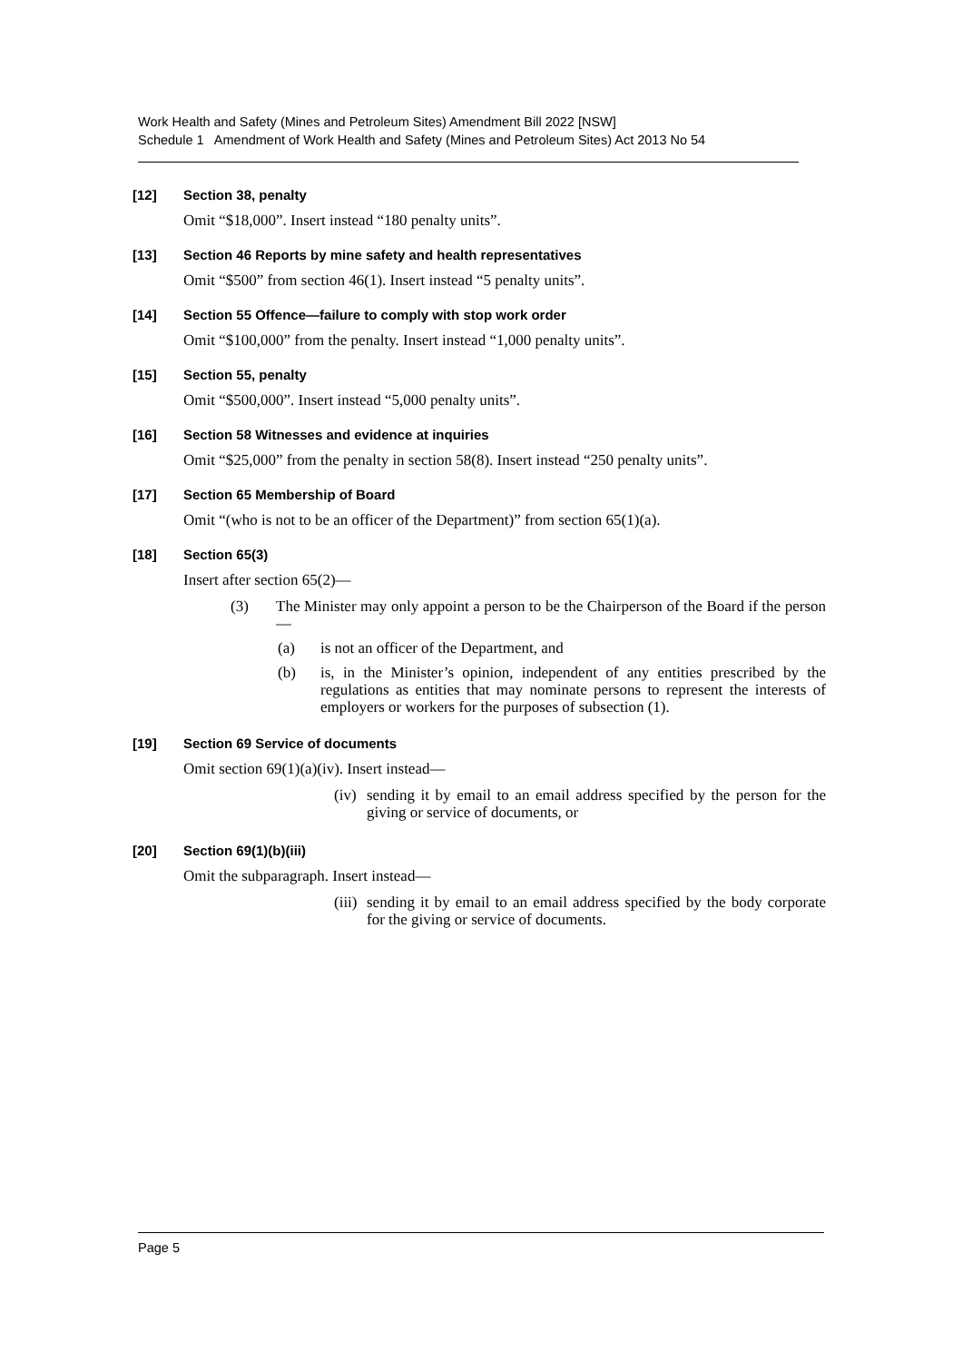Work Health and Safety (Mines and Petroleum Sites) Amendment Bill 2022 [NSW]
Schedule 1 Amendment of Work Health and Safety (Mines and Petroleum Sites) Act 2013 No 54
[12] Section 38, penalty
Omit “$18,000”. Insert instead “180 penalty units”.
[13] Section 46 Reports by mine safety and health representatives
Omit “$500” from section 46(1). Insert instead “5 penalty units”.
[14] Section 55 Offence—failure to comply with stop work order
Omit “$100,000” from the penalty. Insert instead “1,000 penalty units”.
[15] Section 55, penalty
Omit “$500,000”. Insert instead “5,000 penalty units”.
[16] Section 58 Witnesses and evidence at inquiries
Omit “$25,000” from the penalty in section 58(8). Insert instead “250 penalty units”.
[17] Section 65 Membership of Board
Omit “(who is not to be an officer of the Department)” from section 65(1)(a).
[18] Section 65(3)
Insert after section 65(2)—
(3) The Minister may only appoint a person to be the Chairperson of the Board if the person—
(a) is not an officer of the Department, and
(b) is, in the Minister’s opinion, independent of any entities prescribed by the regulations as entities that may nominate persons to represent the interests of employers or workers for the purposes of subsection (1).
[19] Section 69 Service of documents
Omit section 69(1)(a)(iv). Insert instead—
(iv) sending it by email to an email address specified by the person for the giving or service of documents, or
[20] Section 69(1)(b)(iii)
Omit the subparagraph. Insert instead—
(iii) sending it by email to an email address specified by the body corporate for the giving or service of documents.
Page 5